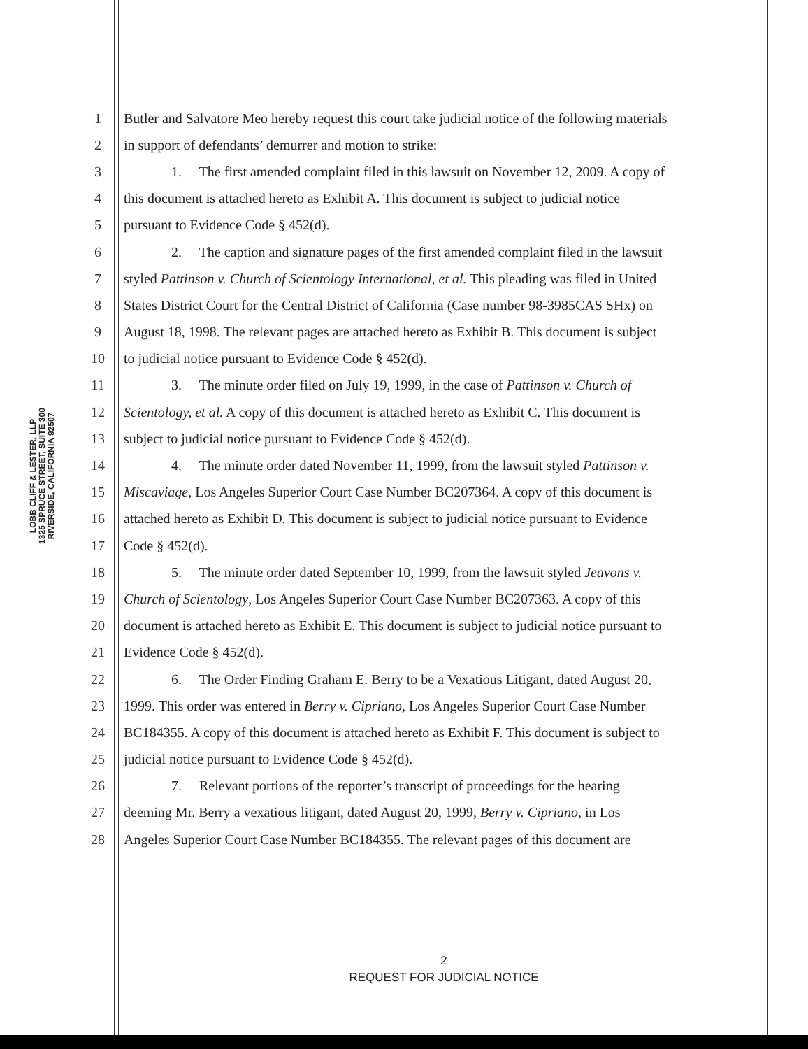LOBB CLIFF & LESTER, LLP
1325 SPRUCE STREET, SUITE 300
RIVERSIDE, CALIFORNIA 92507
1 Butler and Salvatore Meo hereby request this court take judicial notice of the following materials
2 in support of defendants’ demurrer and motion to strike:
3 1. The first amended complaint filed in this lawsuit on November 12, 2009. A copy of
4 this document is attached hereto as Exhibit A. This document is subject to judicial notice
5 pursuant to Evidence Code § 452(d).
6 2. The caption and signature pages of the first amended complaint filed in the lawsuit
7 styled Pattinson v. Church of Scientology International, et al. This pleading was filed in United
8 States District Court for the Central District of California (Case number 98-3985CAS SHx) on
9 August 18, 1998. The relevant pages are attached hereto as Exhibit B. This document is subject
10 to judicial notice pursuant to Evidence Code § 452(d).
11 3. The minute order filed on July 19, 1999, in the case of Pattinson v. Church of
12 Scientology, et al. A copy of this document is attached hereto as Exhibit C. This document is
13 subject to judicial notice pursuant to Evidence Code § 452(d).
14 4. The minute order dated November 11, 1999, from the lawsuit styled Pattinson v.
15 Miscaviage, Los Angeles Superior Court Case Number BC207364. A copy of this document is
16 attached hereto as Exhibit D. This document is subject to judicial notice pursuant to Evidence
17 Code § 452(d).
18 5. The minute order dated September 10, 1999, from the lawsuit styled Jeavons v.
19 Church of Scientology, Los Angeles Superior Court Case Number BC207363. A copy of this
20 document is attached hereto as Exhibit E. This document is subject to judicial notice pursuant to
21 Evidence Code § 452(d).
22 6. The Order Finding Graham E. Berry to be a Vexatious Litigant, dated August 20,
23 1999. This order was entered in Berry v. Cipriano, Los Angeles Superior Court Case Number
24 BC184355. A copy of this document is attached hereto as Exhibit F. This document is subject to
25 judicial notice pursuant to Evidence Code § 452(d).
26 7. Relevant portions of the reporter’s transcript of proceedings for the hearing
27 deeming Mr. Berry a vexatious litigant, dated August 20, 1999, Berry v. Cipriano, in Los
28 Angeles Superior Court Case Number BC184355. The relevant pages of this document are
2
REQUEST FOR JUDICIAL NOTICE